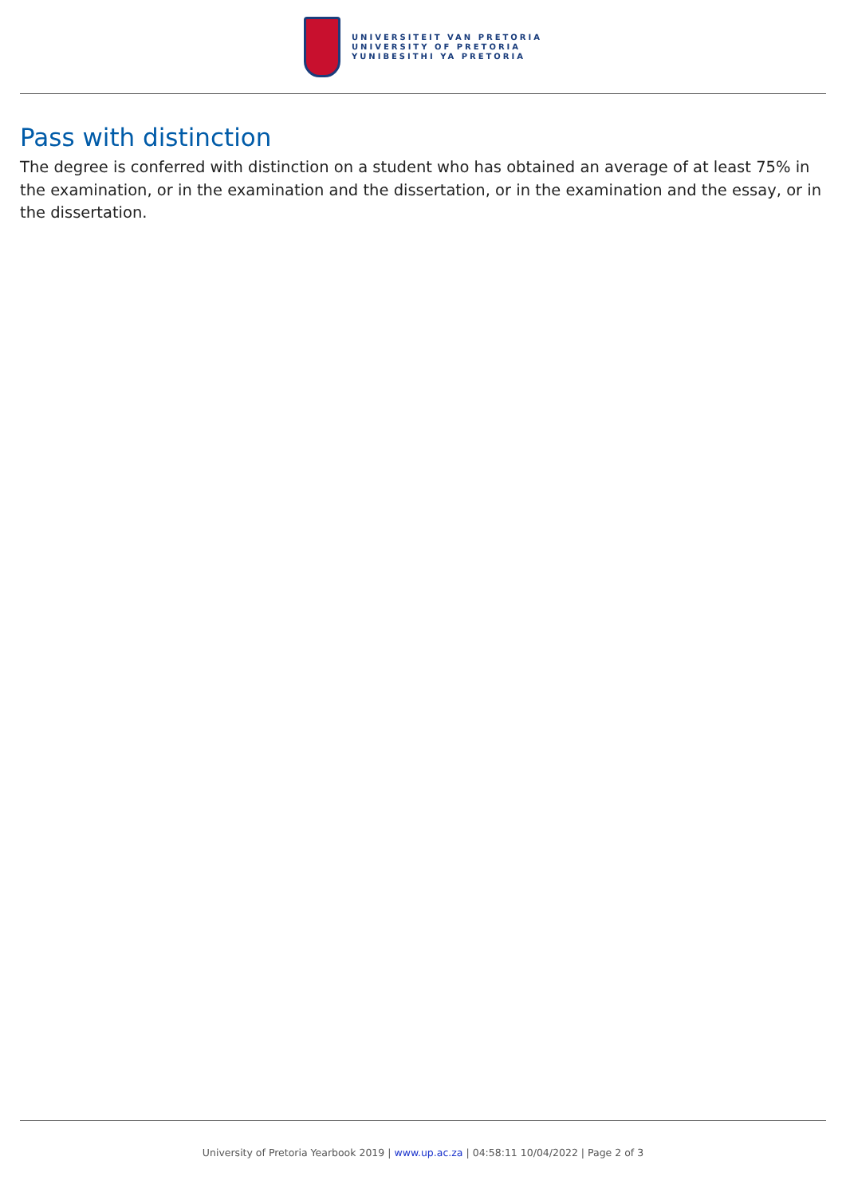UNIVERSITEIT VAN PRETORIA
UNIVERSITY OF PRETORIA
YUNIBESITHI YA PRETORIA
Pass with distinction
The degree is conferred with distinction on a student who has obtained an average of at least 75% in the examination, or in the examination and the dissertation, or in the examination and the essay, or in the dissertation.
University of Pretoria Yearbook 2019 | www.up.ac.za | 04:58:11 10/04/2022 | Page 2 of 3